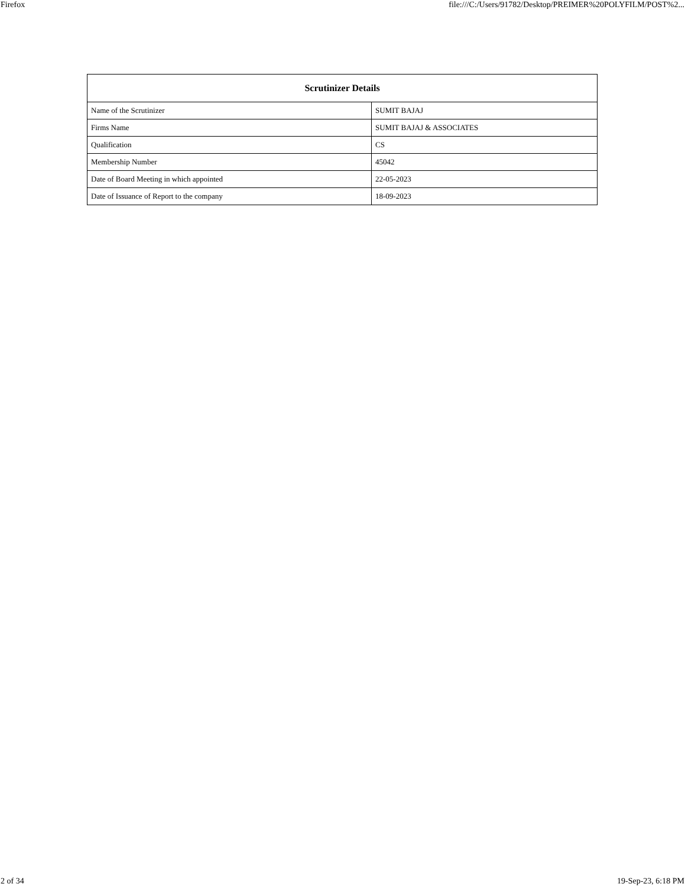Firefox file:///C:/Users/91782/Desktop/PREIMER%20POLYFILM/POST%2...
| Scrutinizer Details | |
| --- | --- |
| Name of the Scrutinizer | SUMIT BAJAJ |
| Firms Name | SUMIT BAJAJ & ASSOCIATES |
| Qualification | CS |
| Membership Number | 45042 |
| Date of Board Meeting in which appointed | 22-05-2023 |
| Date of Issuance of Report to the company | 18-09-2023 |
2 of 34 19-Sep-23, 6:18 PM